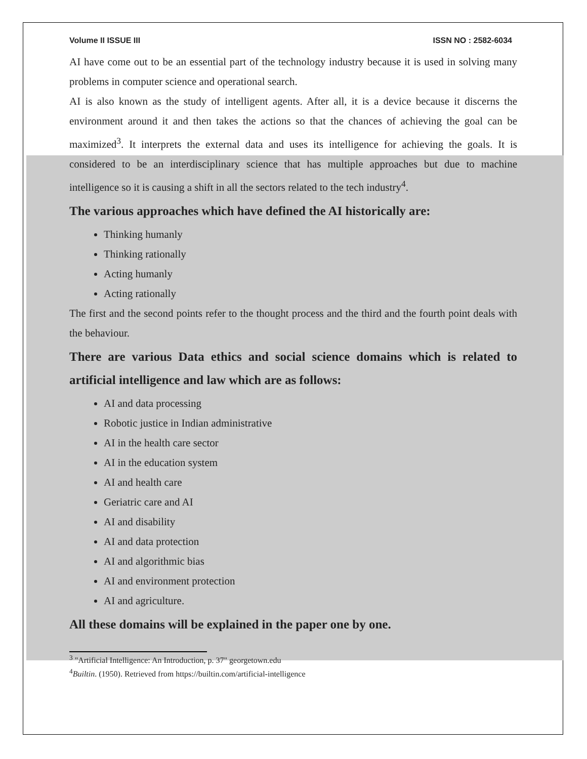Volume II ISSUE III ISSN NO : 2582-6034
AI have come out to be an essential part of the technology industry because it is used in solving many problems in computer science and operational search.
AI is also known as the study of intelligent agents. After all, it is a device because it discerns the environment around it and then takes the actions so that the chances of achieving the goal can be maximized<sup>3</sup>. It interprets the external data and uses its intelligence for achieving the goals. It is considered to be an interdisciplinary science that has multiple approaches but due to machine intelligence so it is causing a shift in all the sectors related to the tech industry<sup>4</sup>.
The various approaches which have defined the AI historically are:
Thinking humanly
Thinking rationally
Acting humanly
Acting rationally
The first and the second points refer to the thought process and the third and the fourth point deals with the behaviour.
There are various Data ethics and social science domains which is related to artificial intelligence and law which are as follows:
AI and data processing
Robotic justice in Indian administrative
AI in the health care sector
AI in the education system
AI and health care
Geriatric care and AI
AI and disability
AI and data protection
AI and algorithmic bias
AI and environment protection
AI and agriculture.
All these domains will be explained in the paper one by one.
<sup>3</sup> "Artificial Intelligence: An Introduction, p. 37" georgetown.edu
<sup>4</sup> Builtin. (1950). Retrieved from https://builtin.com/artificial-intelligence